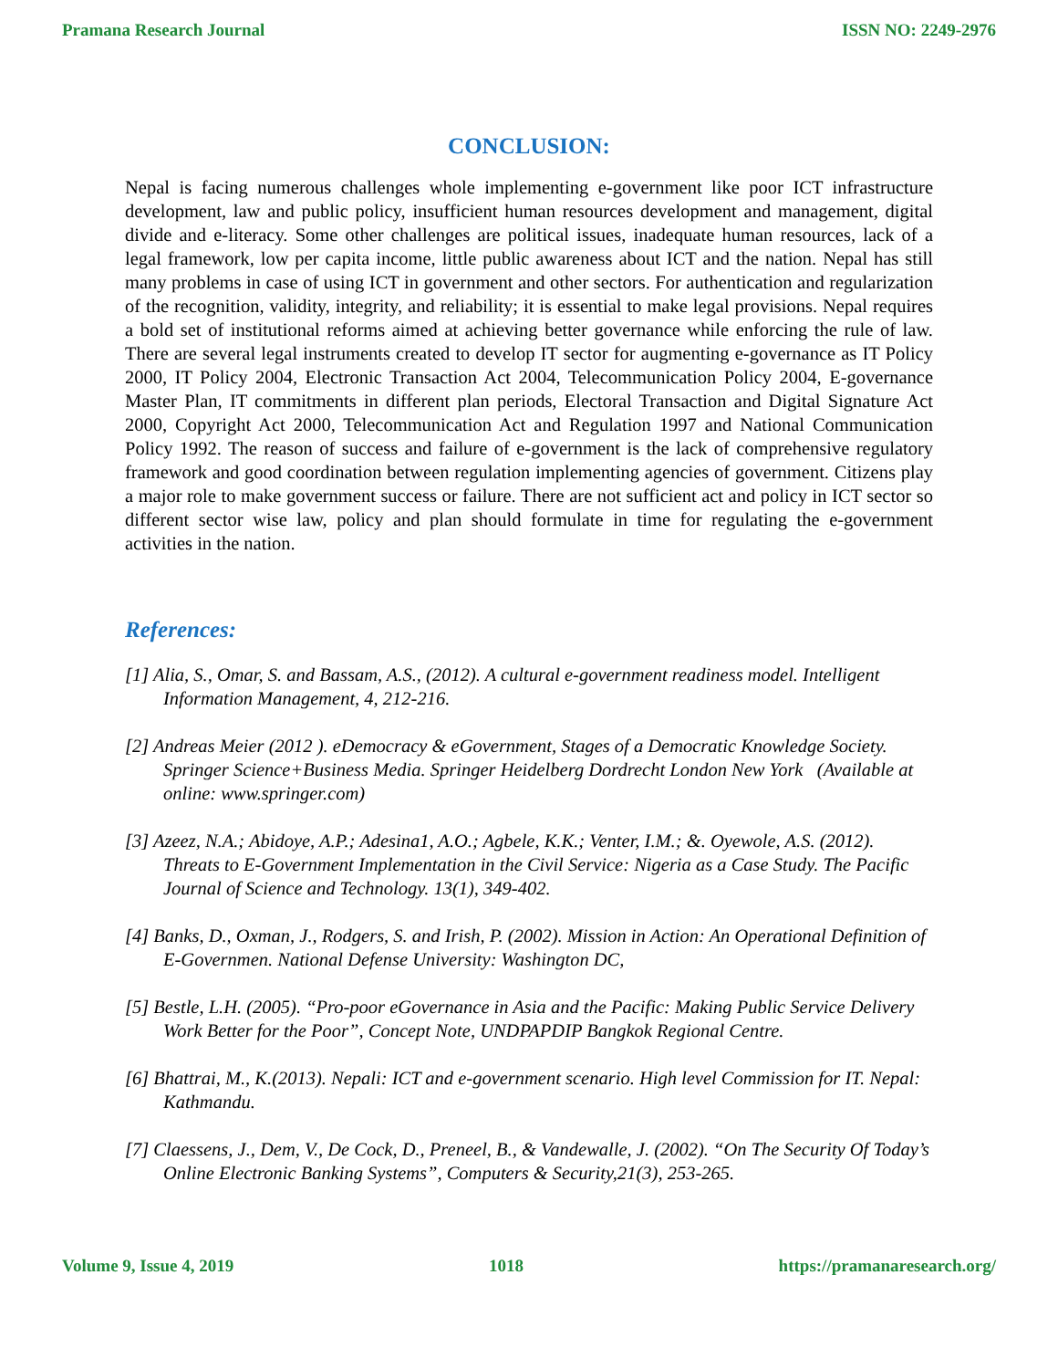Pramana Research Journal ISSN NO: 2249-2976
CONCLUSION:
Nepal is facing numerous challenges whole implementing e-government like poor ICT infrastructure development, law and public policy, insufficient human resources development and management, digital divide and e-literacy. Some other challenges are political issues, inadequate human resources, lack of a legal framework, low per capita income, little public awareness about ICT and the nation. Nepal has still many problems in case of using ICT in government and other sectors. For authentication and regularization of the recognition, validity, integrity, and reliability; it is essential to make legal provisions. Nepal requires a bold set of institutional reforms aimed at achieving better governance while enforcing the rule of law. There are several legal instruments created to develop IT sector for augmenting e-governance as IT Policy 2000, IT Policy 2004, Electronic Transaction Act 2004, Telecommunication Policy 2004, E-governance Master Plan, IT commitments in different plan periods, Electoral Transaction and Digital Signature Act 2000, Copyright Act 2000, Telecommunication Act and Regulation 1997 and National Communication Policy 1992. The reason of success and failure of e-government is the lack of comprehensive regulatory framework and good coordination between regulation implementing agencies of government. Citizens play a major role to make government success or failure. There are not sufficient act and policy in ICT sector so different sector wise law, policy and plan should formulate in time for regulating the e-government activities in the nation.
References:
[1] Alia, S., Omar, S. and Bassam, A.S., (2012). A cultural e-government readiness model. Intelligent Information Management, 4, 212-216.
[2] Andreas Meier (2012 ). eDemocracy & eGovernment, Stages of a Democratic Knowledge Society. Springer Science+Business Media. Springer Heidelberg Dordrecht London New York (Available at online: www.springer.com)
[3] Azeez, N.A.; Abidoye, A.P.; Adesina1, A.O.; Agbele, K.K.; Venter, I.M.; &. Oyewole, A.S. (2012). Threats to E-Government Implementation in the Civil Service: Nigeria as a Case Study. The Pacific Journal of Science and Technology. 13(1), 349-402.
[4] Banks, D., Oxman, J., Rodgers, S. and Irish, P. (2002). Mission in Action: An Operational Definition of E-Governmen. National Defense University: Washington DC,
[5] Bestle, L.H. (2005). “Pro-poor eGovernance in Asia and the Pacific: Making Public Service Delivery Work Better for the Poor”, Concept Note, UNDPAPDIP Bangkok Regional Centre.
[6] Bhattrai, M., K.(2013). Nepali: ICT and e-government scenario. High level Commission for IT. Nepal: Kathmandu.
[7] Claessens, J., Dem, V., De Cock, D., Preneel, B., & Vandewalle, J. (2002). “On The Security Of Today’s Online Electronic Banking Systems”, Computers & Security,21(3), 253-265.
Volume 9, Issue 4, 2019 1018 https://pramanaresearch.org/